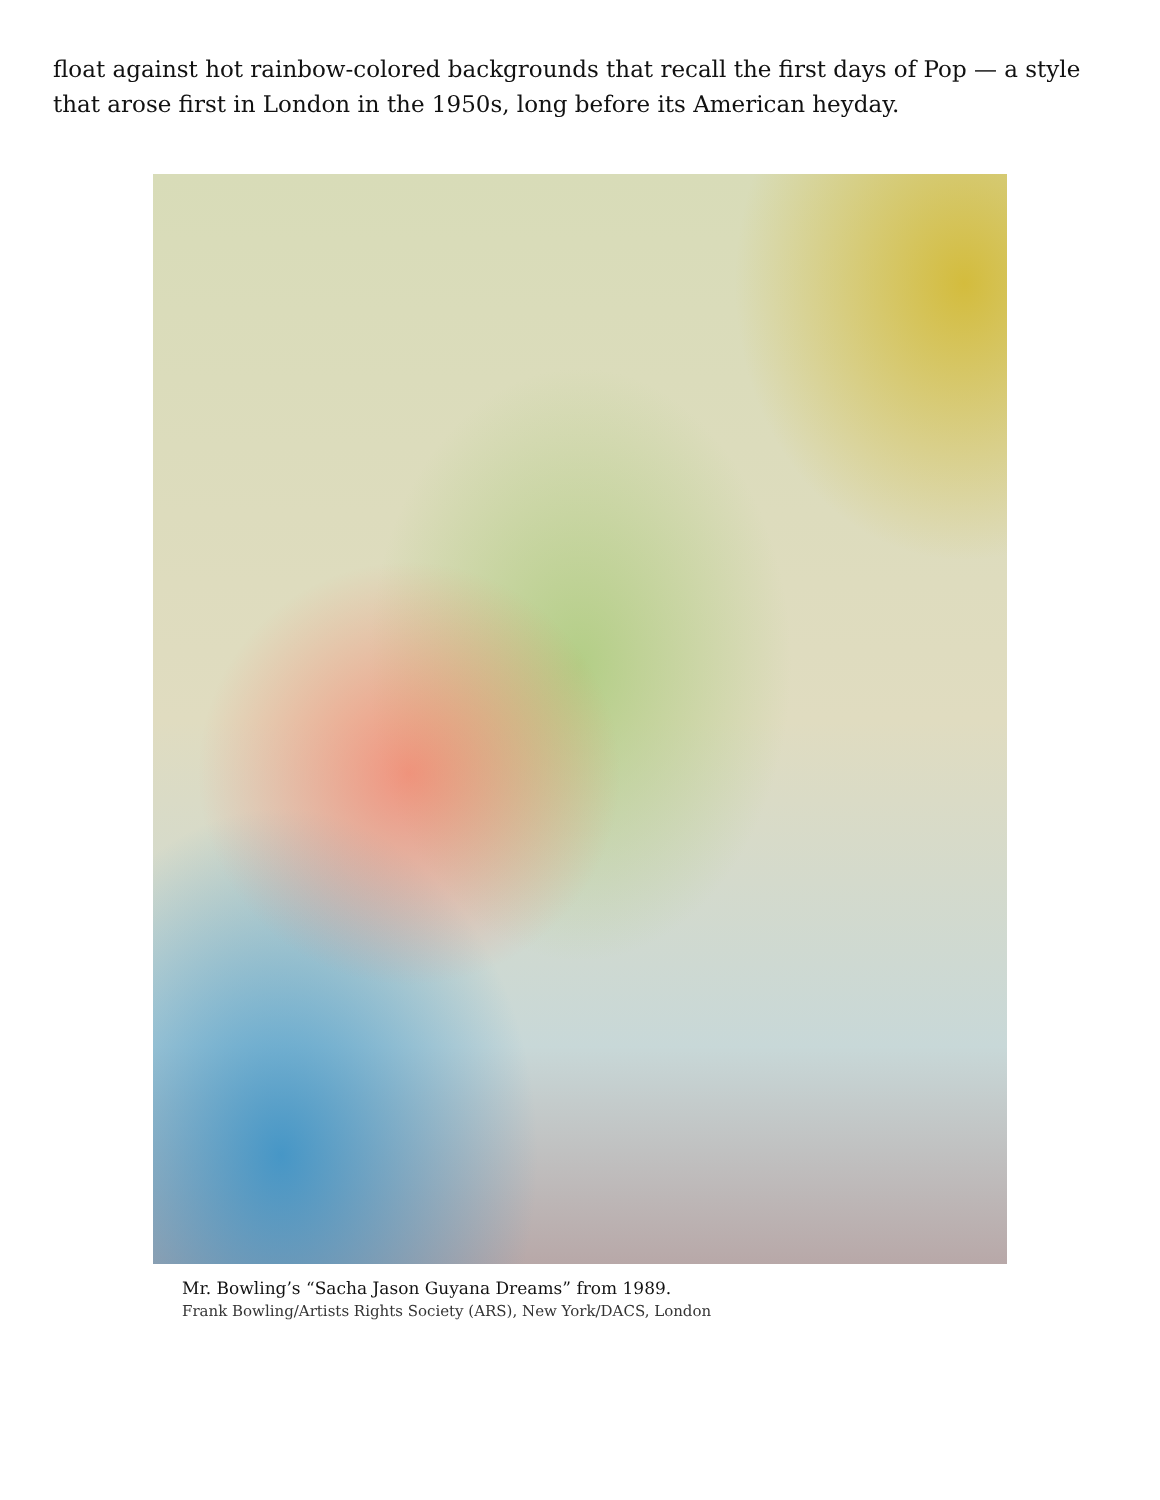float against hot rainbow-colored backgrounds that recall the first days of Pop — a style that arose first in London in the 1950s, long before its American heyday.
Mr. Bowling’s “Sacha Jason Guyana Dreams” from 1989.
Frank Bowling/Artists Rights Society (ARS), New York/DACS, London